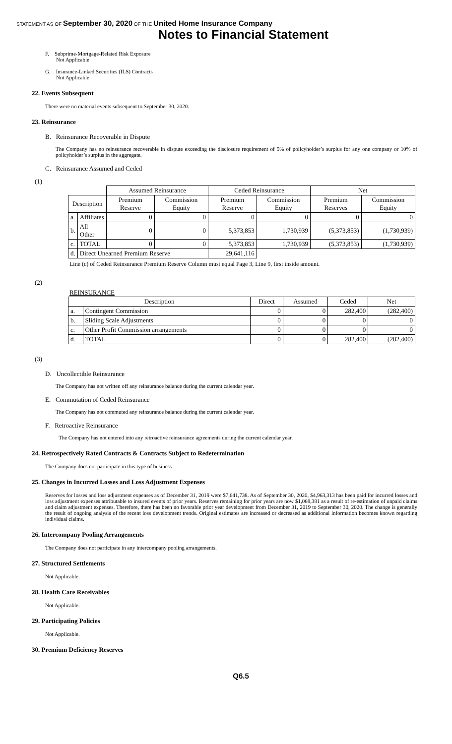STATEMENT AS OF September 30, 2020 OF THE United Home Insurance Company
Notes to Financial Statement
F. Subprime-Mortgage-Related Risk Exposure
Not Applicable
G. Insurance-Linked Securities (ILS) Contracts
Not Applicable
22. Events Subsequent
There were no material events subsequent to September 30, 2020.
23. Reinsurance
B. Reinsurance Recoverable in Dispute
The Company has no reinsurance recoverable in dispute exceeding the disclosure requirement of 5% of policyholder’s surplus for any one company or 10% of policyholder’s surplus in the aggregate.
C. Reinsurance Assumed and Ceded
(1)
| | | Assumed Reinsurance | | Ceded Reinsurance | | Net | |
| --- | --- | --- | --- | --- | --- | --- | --- |
| Description | | Premium Reserve | Commission Equity | Premium Reserve | Commission Equity | Premium Reserves | Commission Equity |
| a. | Affiliates | 0 | 0 | 0 | 0 | 0 | 0 |
| b. | All Other | 0 | 0 | 5,373,853 | 1,730,939 | (5,373,853) | (1,730,939) |
| c. | TOTAL | 0 | 0 | 5,373,853 | 1,730,939 | (5,373,853) | (1,730,939) |
| d. | Direct Unearned Premium Reserve | | | 29,641,116 | | | |
Line (c) of Ceded Reinsurance Premium Reserve Column must equal Page 3, Line 9, first inside amount.
(2)
REINSURANCE
| Description | | Direct | Assumed | Ceded | Net |
| --- | --- | --- | --- | --- | --- |
| a. | Contingent Commission | 0 | 0 | 282,400 | (282,400) |
| b. | Sliding Scale Adjustments | 0 | 0 | 0 | 0 |
| c. | Other Profit Commission arrangements | 0 | 0 | 0 | 0 |
| d. | TOTAL | 0 | 0 | 282,400 | (282,400) |
(3)
D. Uncollectible Reinsurance
The Company has not written off any reinsurance balance during the current calendar year.
E. Commutation of Ceded Reinsurance
The Company has not commuted any reinsurance balance during the current calendar year.
F. Retroactive Reinsurance
The Company has not entered into any retroactive reinsurance agreements during the current calendar year.
24. Retrospectively Rated Contracts & Contracts Subject to Redetermination
The Company does not participate in this type of business
25. Changes in Incurred Losses and Loss Adjustment Expenses
Reserves for losses and loss adjustment expenses as of December 31, 2019 were $7,641,738. As of September 30, 2020, $4,963,313 has been paid for incurred losses and loss adjustment expenses attributable to insured events of prior years. Reserves remaining for prior years are now $1,068,381 as a result of re-estimation of unpaid claims and claim adjustment expenses. Therefore, there has been no favorable prior year development from December 31, 2019 to September 30, 2020. The change is generally the result of ongoing analysis of the recent loss development trends. Original estimates are increased or decreased as additional information becomes known regarding individual claims.
26. Intercompany Pooling Arrangements
The Company does not participate in any intercompany pooling arrangements.
27. Structured Settlements
Not Applicable.
28. Health Care Receivables
Not Applicable.
29. Participating Policies
Not Applicable.
30. Premium Deficiency Reserves
Q6.5